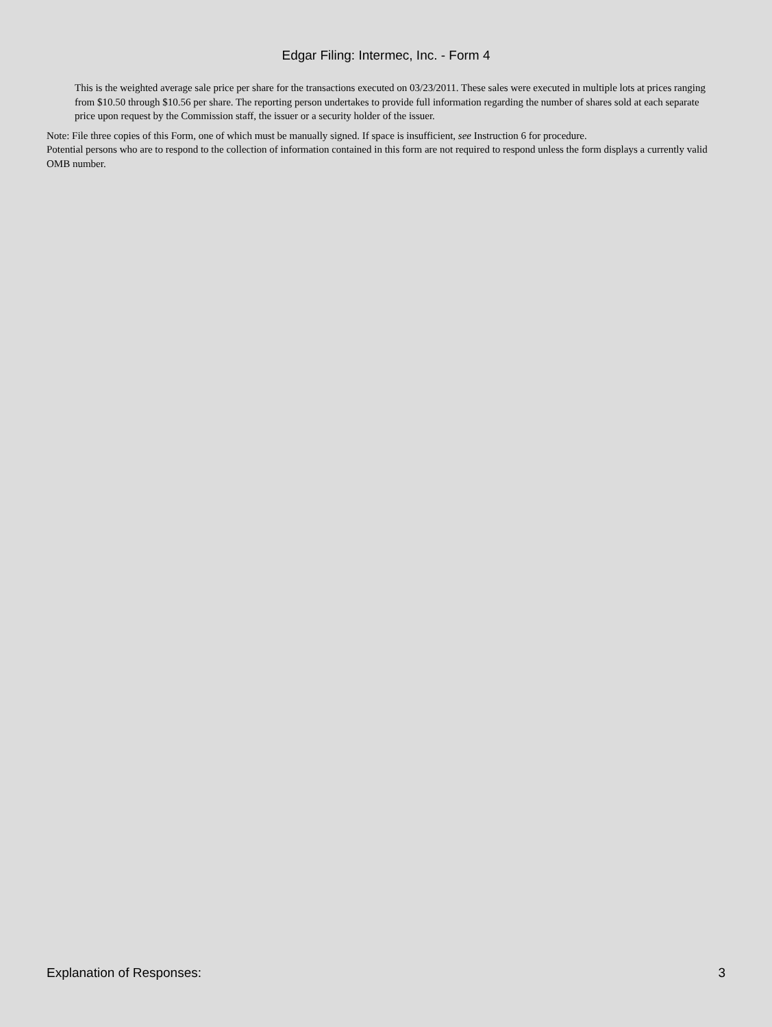Edgar Filing: Intermec, Inc. - Form 4
This is the weighted average sale price per share for the transactions executed on 03/23/2011. These sales were executed in multiple lots at prices ranging from $10.50 through $10.56 per share. The reporting person undertakes to provide full information regarding the number of shares sold at each separate price upon request by the Commission staff, the issuer or a security holder of the issuer.
Note: File three copies of this Form, one of which must be manually signed. If space is insufficient, see Instruction 6 for procedure.
Potential persons who are to respond to the collection of information contained in this form are not required to respond unless the form displays a currently valid OMB number.
Explanation of Responses: 3